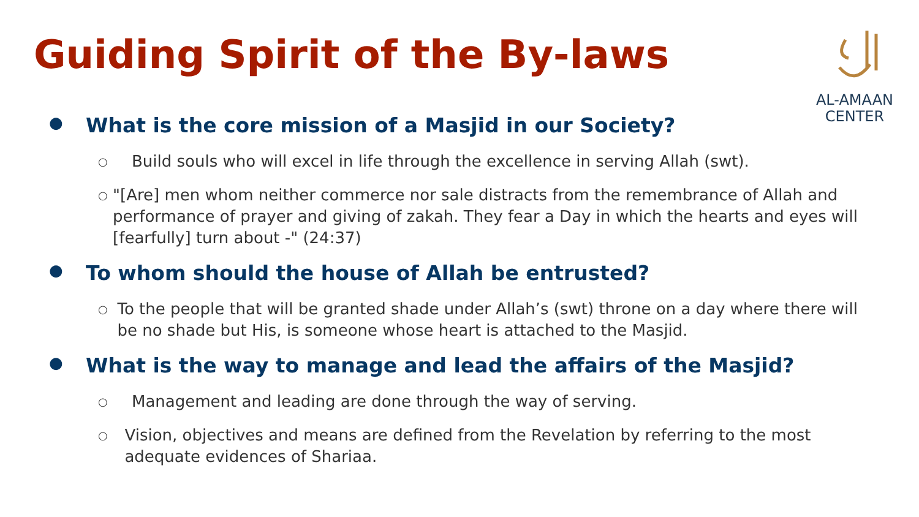Guiding Spirit of the By-laws
AL-AMAAN
CENTER
● What is the core mission of a Masjid in our Society?
○ Build souls who will excel in life through the excellence in serving Allah (swt).
○ "[Are] men whom neither commerce nor sale distracts from the remembrance of Allah and performance of prayer and giving of zakah. They fear a Day in which the hearts and eyes will [fearfully] turn about -" (24:37)
● To whom should the house of Allah be entrusted?
○ To the people that will be granted shade under Allah’s (swt) throne on a day where there will be no shade but His, is someone whose heart is attached to the Masjid.
● What is the way to manage and lead the affairs of the Masjid?
○ Management and leading are done through the way of serving.
○ Vision, objectives and means are defined from the Revelation by referring to the most adequate evidences of Shariaa.